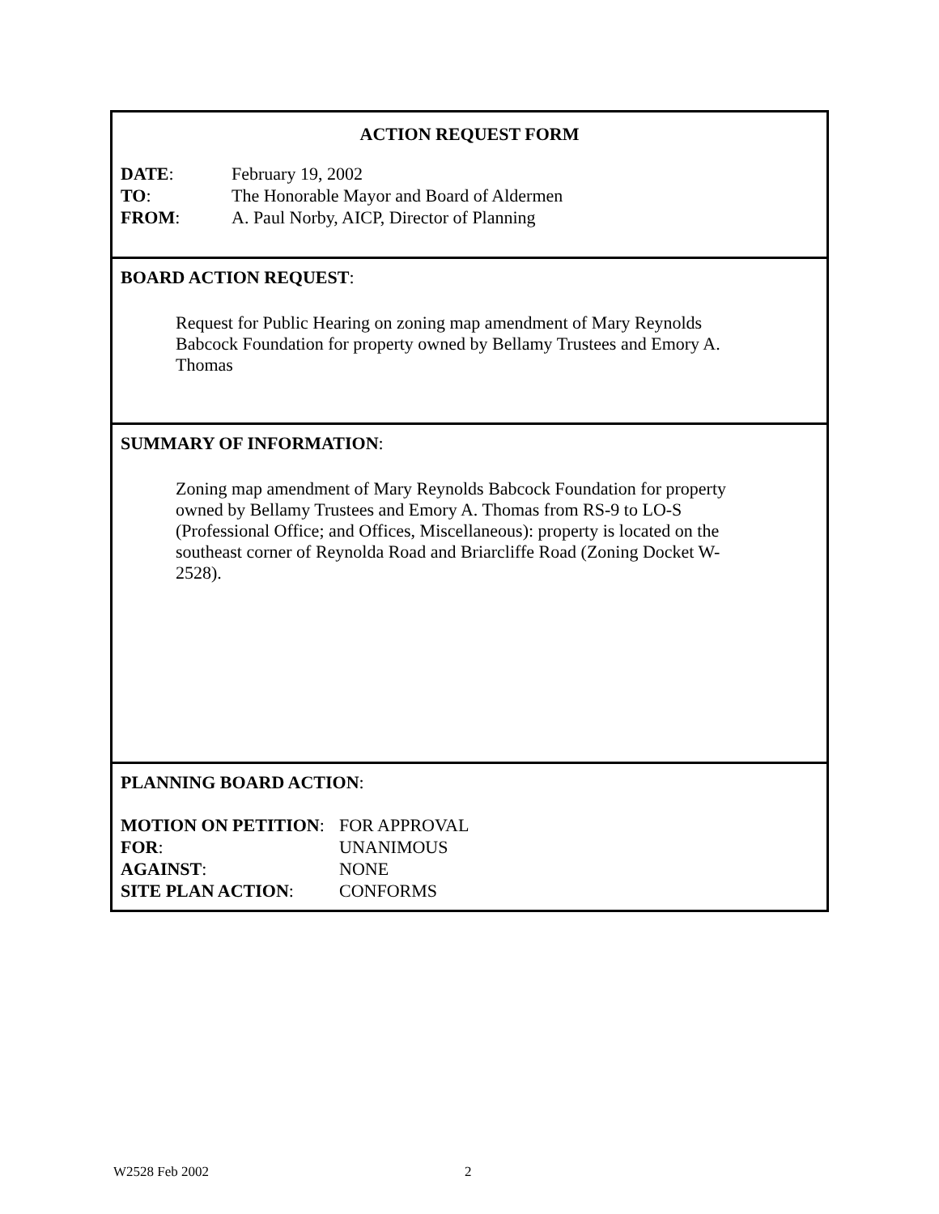ACTION REQUEST FORM
DATE: February 19, 2002
TO: The Honorable Mayor and Board of Aldermen
FROM: A. Paul Norby, AICP, Director of Planning
BOARD ACTION REQUEST:
Request for Public Hearing on zoning map amendment of Mary Reynolds Babcock Foundation for property owned by Bellamy Trustees and Emory A. Thomas
SUMMARY OF INFORMATION:
Zoning map amendment of Mary Reynolds Babcock Foundation for property owned by Bellamy Trustees and Emory A. Thomas from RS-9 to LO-S (Professional Office; and Offices, Miscellaneous): property is located on the southeast corner of Reynolda Road and Briarcliffe Road (Zoning Docket W-2528).
PLANNING BOARD ACTION:
MOTION ON PETITION: FOR APPROVAL
FOR: UNANIMOUS
AGAINST: NONE
SITE PLAN ACTION: CONFORMS
W2528 Feb 2002 2